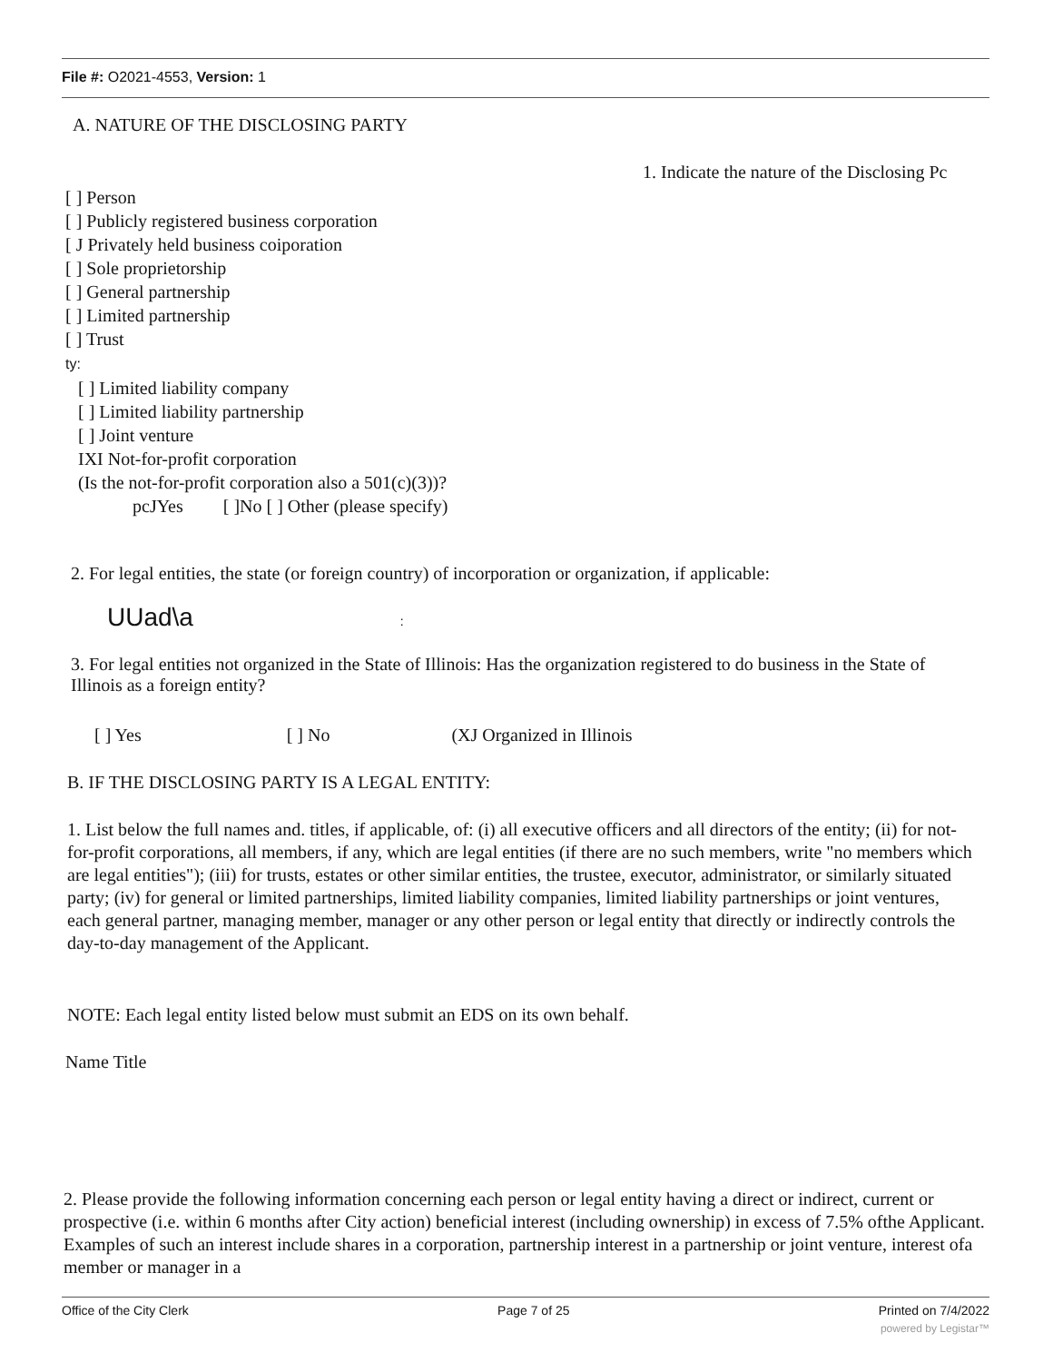File #: O2021-4553, Version: 1
A. NATURE OF THE DISCLOSING PARTY
1. Indicate the nature of the Disclosing Pc
[ ] Person
[ ] Publicly registered business corporation
[ J Privately held business coiporation
[ ] Sole proprietorship
[ ] General partnership
[ ] Limited partnership
[ ] Trust
ty:
[ ] Limited liability company
[ ] Limited liability partnership
[ ] Joint venture
IXI Not-for-profit corporation
(Is the not-for-profit corporation also a 501(c)(3))?
pcJYes [ ]No [ ] Other (please specify)
2. For legal entities, the state (or foreign country) of incorporation or organization, if applicable:
UUad\a :
3. For legal entities not organized in the State of Illinois: Has the organization registered to do business in the State of Illinois as a foreign entity?
[ ] Yes [ ] No (XJ Organized in Illinois
B. IF THE DISCLOSING PARTY IS A LEGAL ENTITY:
1. List below the full names and. titles, if applicable, of: (i) all executive officers and all directors of the entity; (ii) for not-for-profit corporations, all members, if any, which are legal entities (if there are no such members, write "no members which are legal entities"); (iii) for trusts, estates or other similar entities, the trustee, executor, administrator, or similarly situated party; (iv) for general or limited partnerships, limited liability companies, limited liability partnerships or joint ventures, each general partner, managing member, manager or any other person or legal entity that directly or indirectly controls the day-to-day management of the Applicant.
NOTE: Each legal entity listed below must submit an EDS on its own behalf.
Name Title
2. Please provide the following information concerning each person or legal entity having a direct or indirect, current or prospective (i.e. within 6 months after City action) beneficial interest (including ownership) in excess of 7.5% ofthe Applicant. Examples of such an interest include shares in a corporation, partnership interest in a partnership or joint venture, interest ofa member or manager in a
Office of the City Clerk Page 7 of 25 Printed on 7/4/2022
powered by Legistar™